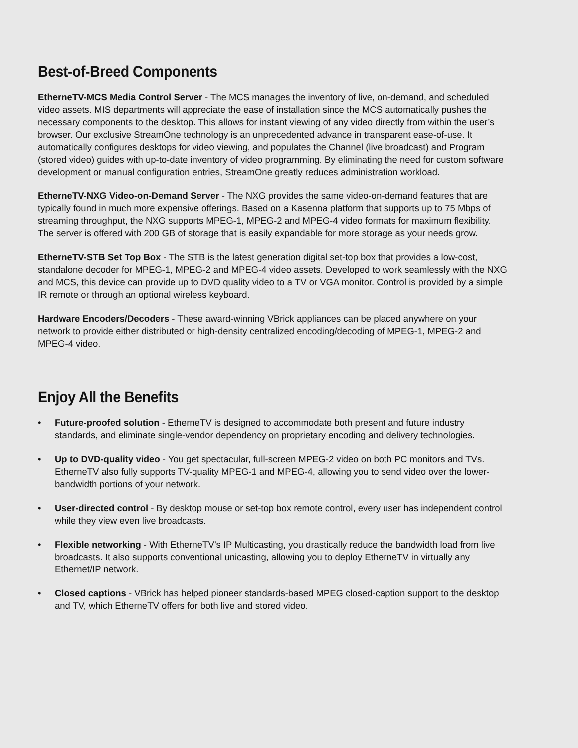Best-of-Breed Components
EtherneTV-MCS Media Control Server - The MCS manages the inventory of live, on-demand, and scheduled video assets. MIS departments will appreciate the ease of installation since the MCS automatically pushes the necessary components to the desktop. This allows for instant viewing of any video directly from within the user’s browser. Our exclusive StreamOne technology is an unprecedented advance in transparent ease-of-use. It automatically configures desktops for video viewing, and populates the Channel (live broadcast) and Program (stored video) guides with up-to-date inventory of video programming. By eliminating the need for custom software development or manual configuration entries, StreamOne greatly reduces administration workload.
EtherneTV-NXG Video-on-Demand Server - The NXG provides the same video-on-demand features that are typically found in much more expensive offerings. Based on a Kasenna platform that supports up to 75 Mbps of streaming throughput, the NXG supports MPEG-1, MPEG-2 and MPEG-4 video formats for maximum flexibility. The server is offered with 200 GB of storage that is easily expandable for more storage as your needs grow.
EtherneTV-STB Set Top Box - The STB is the latest generation digital set-top box that provides a low-cost, standalone decoder for MPEG-1, MPEG-2 and MPEG-4 video assets. Developed to work seamlessly with the NXG and MCS, this device can provide up to DVD quality video to a TV or VGA monitor. Control is provided by a simple IR remote or through an optional wireless keyboard.
Hardware Encoders/Decoders - These award-winning VBrick appliances can be placed anywhere on your network to provide either distributed or high-density centralized encoding/decoding of MPEG-1, MPEG-2 and MPEG-4 video.
Enjoy All the Benefits
• Future-proofed solution - EtherneTV is designed to accommodate both present and future industry standards, and eliminate single-vendor dependency on proprietary encoding and delivery technologies.
• Up to DVD-quality video - You get spectacular, full-screen MPEG-2 video on both PC monitors and TVs. EtherneTV also fully supports TV-quality MPEG-1 and MPEG-4, allowing you to send video over the lower-bandwidth portions of your network.
• User-directed control - By desktop mouse or set-top box remote control, every user has independent control while they view even live broadcasts.
• Flexible networking - With EtherneTV’s IP Multicasting, you drastically reduce the bandwidth load from live broadcasts. It also supports conventional unicasting, allowing you to deploy EtherneTV in virtually any Ethernet/IP network.
• Closed captions - VBrick has helped pioneer standards-based MPEG closed-caption support to the desktop and TV, which EtherneTV offers for both live and stored video.